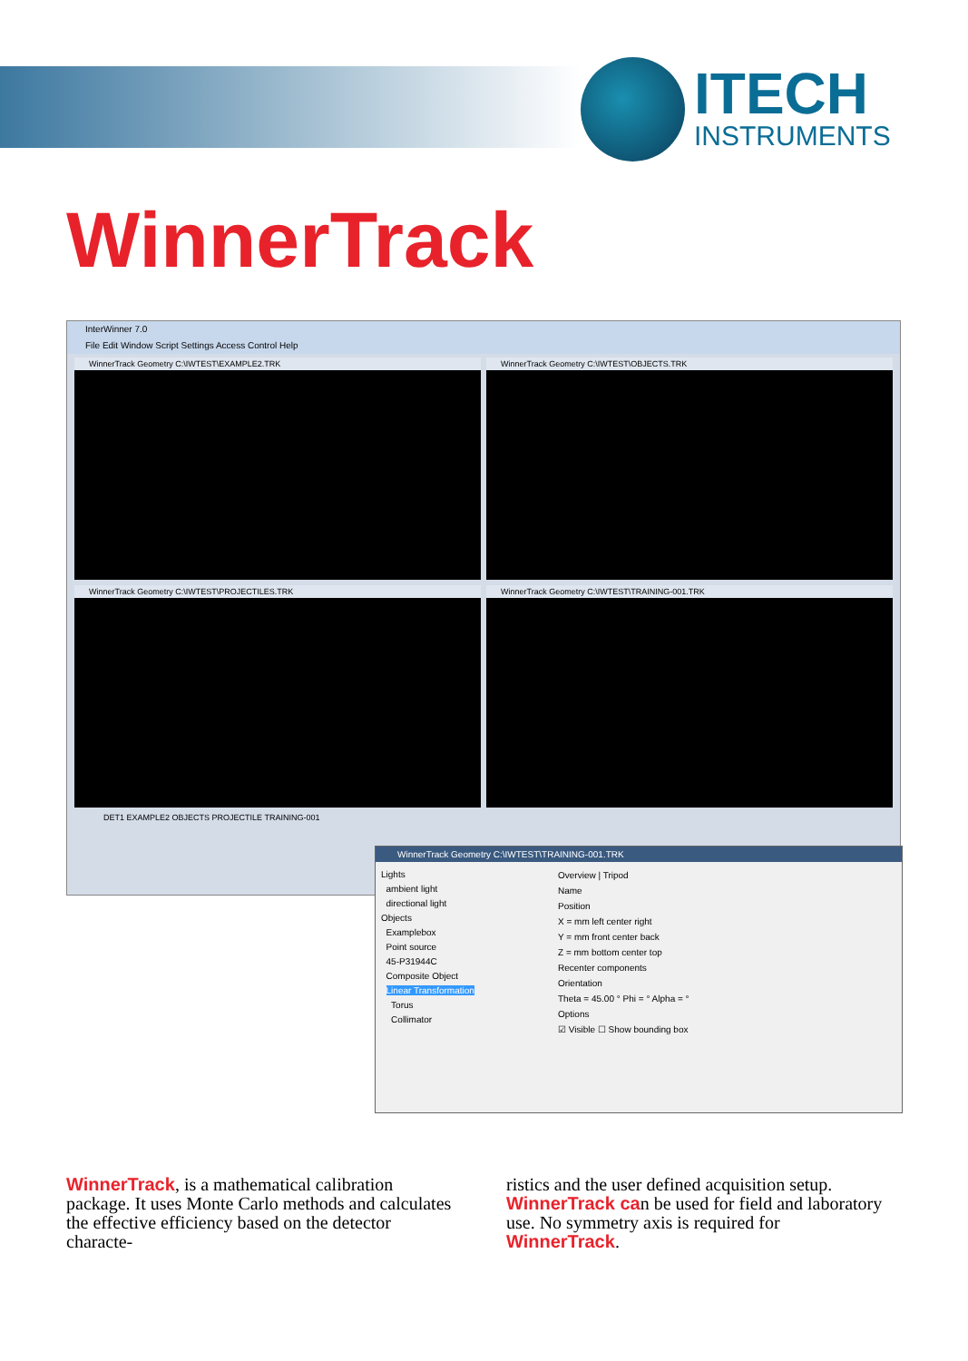ITECH
INSTRUMENTS
WinnerTrack
InterWinner 7.0
File Edit Window Script Settings Access Control Help
WinnerTrack Geometry C:\IWTEST\EXAMPLE2.TRK
WinnerTrack Geometry C:\IWTEST\OBJECTS.TRK
WinnerTrack Geometry C:\IWTEST\PROJECTILES.TRK
WinnerTrack Geometry C:\IWTEST\TRAINING-001.TRK
DET1 EXAMPLE2 OBJECTS PROJECTILE TRAINING-001
WinnerTrack Geometry C:\IWTEST\TRAINING-001.TRK
Lights
ambient light
directional light
Objects
Examplebox
Point source
45-P31944C
Composite Object
Linear Transformation
Torus
Collimator
Overview | Tripod
Name
Position
X = mm left center right
Y = mm front center back
Z = mm bottom center top
Recenter components
Orientation
Theta = 45.00 ° Phi = ° Alpha = °
Options
☑ Visible ☐ Show bounding box
WinnerTrack, is a mathematical calibration package. It uses Monte Carlo methods and calculates the effective efficiency based on the detector characte-
ristics and the user defined acquisition setup. WinnerTrack can be used for field and laboratory use. No symmetry axis is required for WinnerTrack.